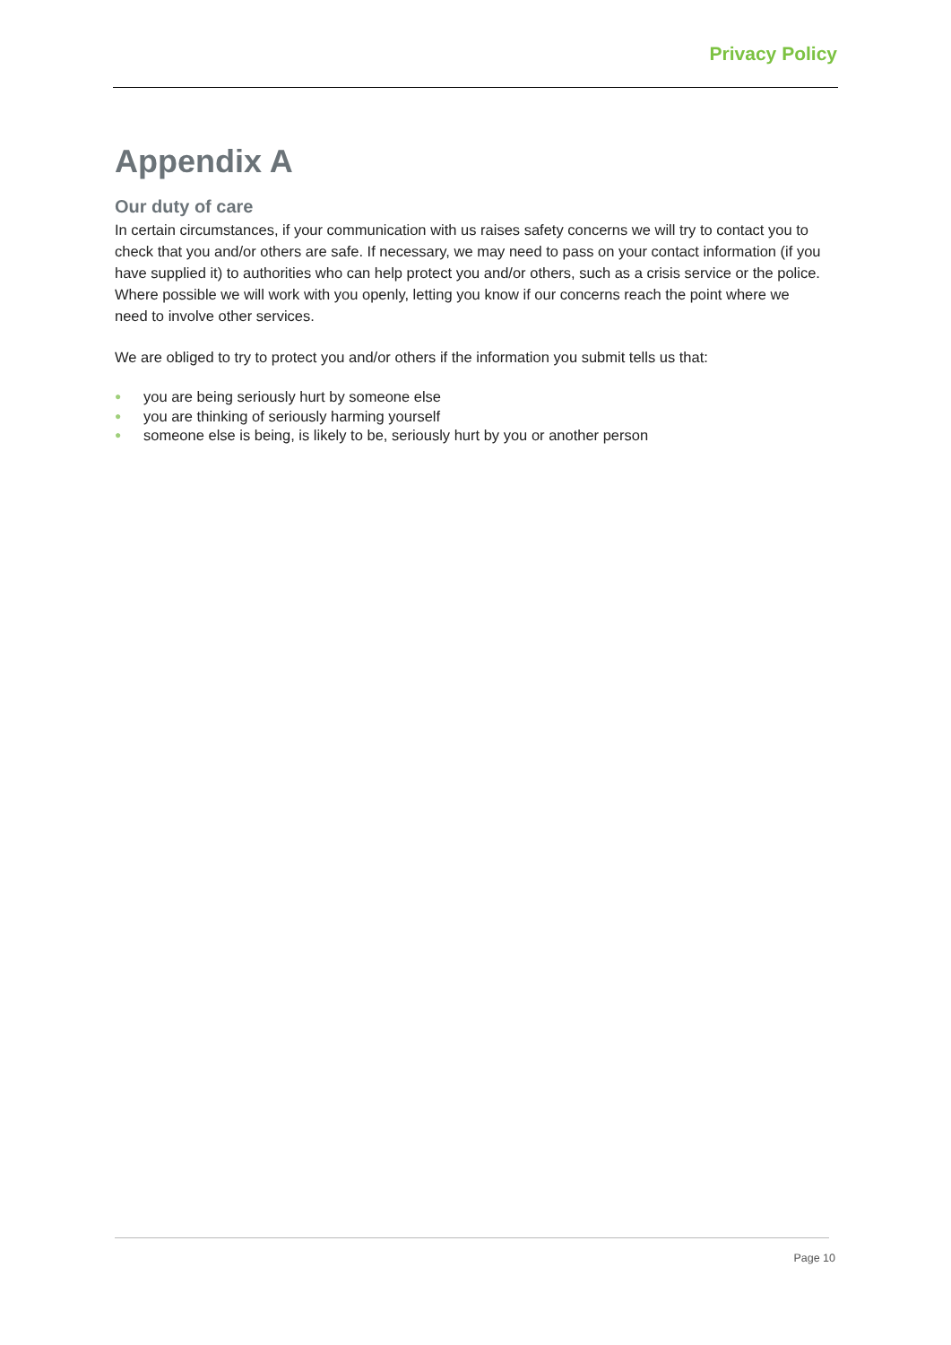Privacy Policy
Appendix A
Our duty of care
In certain circumstances, if your communication with us raises safety concerns we will try to contact you to check that you and/or others are safe. If necessary, we may need to pass on your contact information (if you have supplied it) to authorities who can help protect you and/or others, such as a crisis service or the police. Where possible we will work with you openly, letting you know if our concerns reach the point where we need to involve other services.
We are obliged to try to protect you and/or others if the information you submit tells us that:
● you are being seriously hurt by someone else
● you are thinking of seriously harming yourself
● someone else is being, is likely to be, seriously hurt by you or another person
Page 10